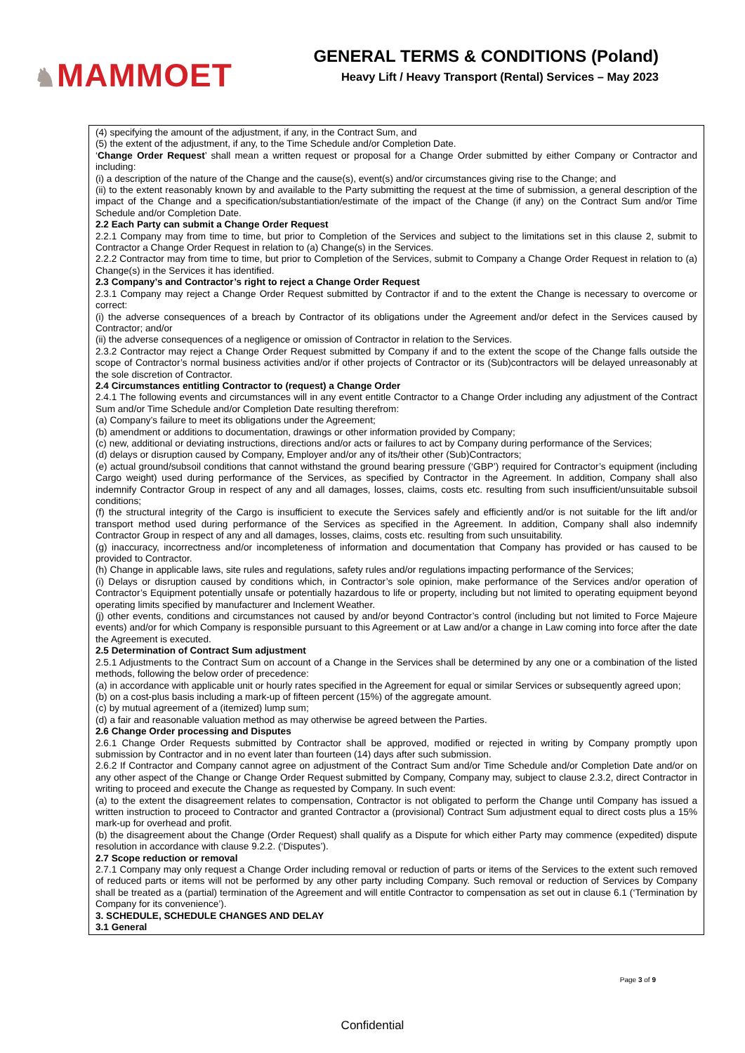♞MAMMOET
GENERAL TERMS & CONDITIONS (Poland)
Heavy Lift / Heavy Transport (Rental) Services – May 2023
(4) specifying the amount of the adjustment, if any, in the Contract Sum, and
(5) the extent of the adjustment, if any, to the Time Schedule and/or Completion Date.
‘Change Order Request’ shall mean a written request or proposal for a Change Order submitted by either Company or Contractor and including:
(i) a description of the nature of the Change and the cause(s), event(s) and/or circumstances giving rise to the Change; and
(ii) to the extent reasonably known by and available to the Party submitting the request at the time of submission, a general description of the impact of the Change and a specification/substantiation/estimate of the impact of the Change (if any) on the Contract Sum and/or Time Schedule and/or Completion Date.
2.2 Each Party can submit a Change Order Request
2.2.1 Company may from time to time, but prior to Completion of the Services and subject to the limitations set in this clause 2, submit to Contractor a Change Order Request in relation to (a) Change(s) in the Services.
2.2.2 Contractor may from time to time, but prior to Completion of the Services, submit to Company a Change Order Request in relation to (a) Change(s) in the Services it has identified.
2.3 Company’s and Contractor’s right to reject a Change Order Request
2.3.1 Company may reject a Change Order Request submitted by Contractor if and to the extent the Change is necessary to overcome or correct:
(i) the adverse consequences of a breach by Contractor of its obligations under the Agreement and/or defect in the Services caused by Contractor; and/or
(ii) the adverse consequences of a negligence or omission of Contractor in relation to the Services.
2.3.2 Contractor may reject a Change Order Request submitted by Company if and to the extent the scope of the Change falls outside the scope of Contractor’s normal business activities and/or if other projects of Contractor or its (Sub)contractors will be delayed unreasonably at the sole discretion of Contractor.
2.4 Circumstances entitling Contractor to (request) a Change Order
2.4.1 The following events and circumstances will in any event entitle Contractor to a Change Order including any adjustment of the Contract Sum and/or Time Schedule and/or Completion Date resulting therefrom:
(a) Company’s failure to meet its obligations under the Agreement;
(b) amendment or additions to documentation, drawings or other information provided by Company;
(c) new, additional or deviating instructions, directions and/or acts or failures to act by Company during performance of the Services;
(d) delays or disruption caused by Company, Employer and/or any of its/their other (Sub)Contractors;
(e) actual ground/subsoil conditions that cannot withstand the ground bearing pressure (‘GBP’) required for Contractor’s equipment (including Cargo weight) used during performance of the Services, as specified by Contractor in the Agreement. In addition, Company shall also indemnify Contractor Group in respect of any and all damages, losses, claims, costs etc. resulting from such insufficient/unsuitable subsoil conditions;
(f) the structural integrity of the Cargo is insufficient to execute the Services safely and efficiently and/or is not suitable for the lift and/or transport method used during performance of the Services as specified in the Agreement. In addition, Company shall also indemnify Contractor Group in respect of any and all damages, losses, claims, costs etc. resulting from such unsuitability.
(g) inaccuracy, incorrectness and/or incompleteness of information and documentation that Company has provided or has caused to be provided to Contractor.
(h) Change in applicable laws, site rules and regulations, safety rules and/or regulations impacting performance of the Services;
(i) Delays or disruption caused by conditions which, in Contractor’s sole opinion, make performance of the Services and/or operation of Contractor’s Equipment potentially unsafe or potentially hazardous to life or property, including but not limited to operating equipment beyond operating limits specified by manufacturer and Inclement Weather.
(j) other events, conditions and circumstances not caused by and/or beyond Contractor’s control (including but not limited to Force Majeure events) and/or for which Company is responsible pursuant to this Agreement or at Law and/or a change in Law coming into force after the date the Agreement is executed.
2.5 Determination of Contract Sum adjustment
2.5.1 Adjustments to the Contract Sum on account of a Change in the Services shall be determined by any one or a combination of the listed methods, following the below order of precedence:
(a) in accordance with applicable unit or hourly rates specified in the Agreement for equal or similar Services or subsequently agreed upon;
(b) on a cost-plus basis including a mark-up of fifteen percent (15%) of the aggregate amount.
(c) by mutual agreement of a (itemized) lump sum;
(d) a fair and reasonable valuation method as may otherwise be agreed between the Parties.
2.6 Change Order processing and Disputes
2.6.1 Change Order Requests submitted by Contractor shall be approved, modified or rejected in writing by Company promptly upon submission by Contractor and in no event later than fourteen (14) days after such submission.
2.6.2 If Contractor and Company cannot agree on adjustment of the Contract Sum and/or Time Schedule and/or Completion Date and/or on any other aspect of the Change or Change Order Request submitted by Company, Company may, subject to clause 2.3.2, direct Contractor in writing to proceed and execute the Change as requested by Company. In such event:
(a) to the extent the disagreement relates to compensation, Contractor is not obligated to perform the Change until Company has issued a written instruction to proceed to Contractor and granted Contractor a (provisional) Contract Sum adjustment equal to direct costs plus a 15% mark-up for overhead and profit.
(b) the disagreement about the Change (Order Request) shall qualify as a Dispute for which either Party may commence (expedited) dispute resolution in accordance with clause 9.2.2. (‘Disputes’).
2.7 Scope reduction or removal
2.7.1 Company may only request a Change Order including removal or reduction of parts or items of the Services to the extent such removed of reduced parts or items will not be performed by any other party including Company. Such removal or reduction of Services by Company shall be treated as a (partial) termination of the Agreement and will entitle Contractor to compensation as set out in clause 6.1 (‘Termination by Company for its convenience’).
3. SCHEDULE, SCHEDULE CHANGES AND DELAY
3.1 General
Page 3 of 9
Confidential